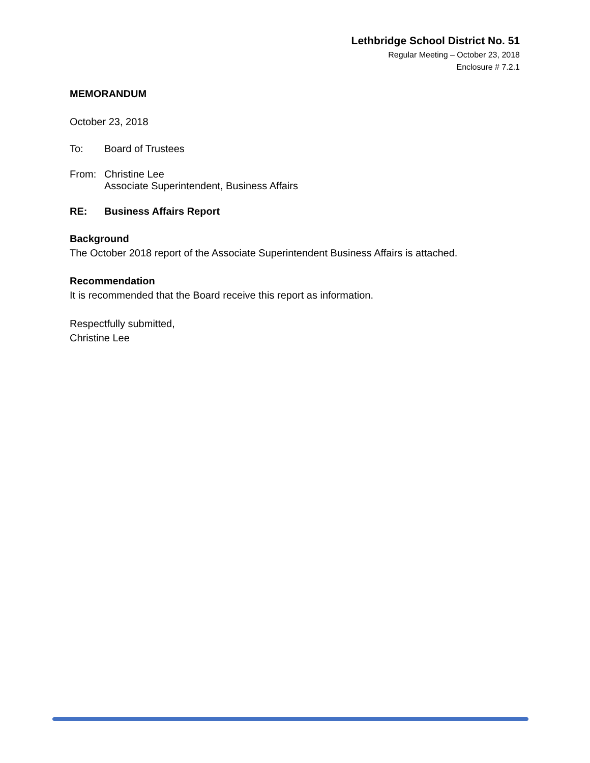Lethbridge School District No. 51
Regular Meeting – October 23, 2018
Enclosure # 7.2.1
MEMORANDUM
October 23, 2018
To: Board of Trustees
From: Christine Lee
Associate Superintendent, Business Affairs
RE: Business Affairs Report
Background
The October 2018 report of the Associate Superintendent Business Affairs is attached.
Recommendation
It is recommended that the Board receive this report as information.
Respectfully submitted,
Christine Lee